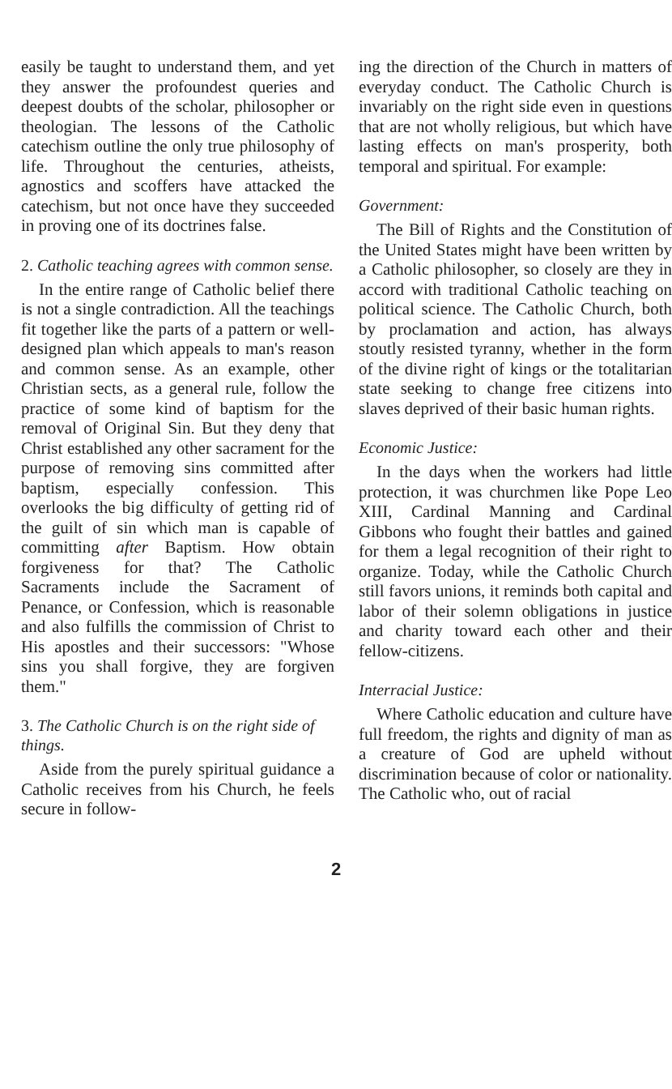easily be taught to understand them, and yet they answer the profoundest queries and deepest doubts of the scholar, philosopher or theologian. The lessons of the Catholic catechism outline the only true philosophy of life. Throughout the centuries, atheists, agnostics and scoffers have attacked the catechism, but not once have they succeeded in proving one of its doctrines false.
2. Catholic teaching agrees with common sense.
In the entire range of Catholic belief there is not a single contradiction. All the teachings fit together like the parts of a pattern or well-designed plan which appeals to man's reason and common sense. As an example, other Christian sects, as a general rule, follow the practice of some kind of baptism for the removal of Original Sin. But they deny that Christ established any other sacrament for the purpose of removing sins committed after baptism, especially confession. This overlooks the big difficulty of getting rid of the guilt of sin which man is capable of committing after Baptism. How obtain forgiveness for that? The Catholic Sacraments include the Sacrament of Penance, or Confession, which is reasonable and also fulfills the commission of Christ to His apostles and their successors: "Whose sins you shall forgive, they are forgiven them."
3. The Catholic Church is on the right side of things.
Aside from the purely spiritual guidance a Catholic receives from his Church, he feels secure in follow-
ing the direction of the Church in matters of everyday conduct. The Catholic Church is invariably on the right side even in questions that are not wholly religious, but which have lasting effects on man's prosperity, both temporal and spiritual. For example:
Government:
The Bill of Rights and the Constitution of the United States might have been written by a Catholic philosopher, so closely are they in accord with traditional Catholic teaching on political science. The Catholic Church, both by proclamation and action, has always stoutly resisted tyranny, whether in the form of the divine right of kings or the totalitarian state seeking to change free citizens into slaves deprived of their basic human rights.
Economic Justice:
In the days when the workers had little protection, it was churchmen like Pope Leo XIII, Cardinal Manning and Cardinal Gibbons who fought their battles and gained for them a legal recognition of their right to organize. Today, while the Catholic Church still favors unions, it reminds both capital and labor of their solemn obligations in justice and charity toward each other and their fellow-citizens.
Interracial Justice:
Where Catholic education and culture have full freedom, the rights and dignity of man as a creature of God are upheld without discrimination because of color or nationality. The Catholic who, out of racial
2